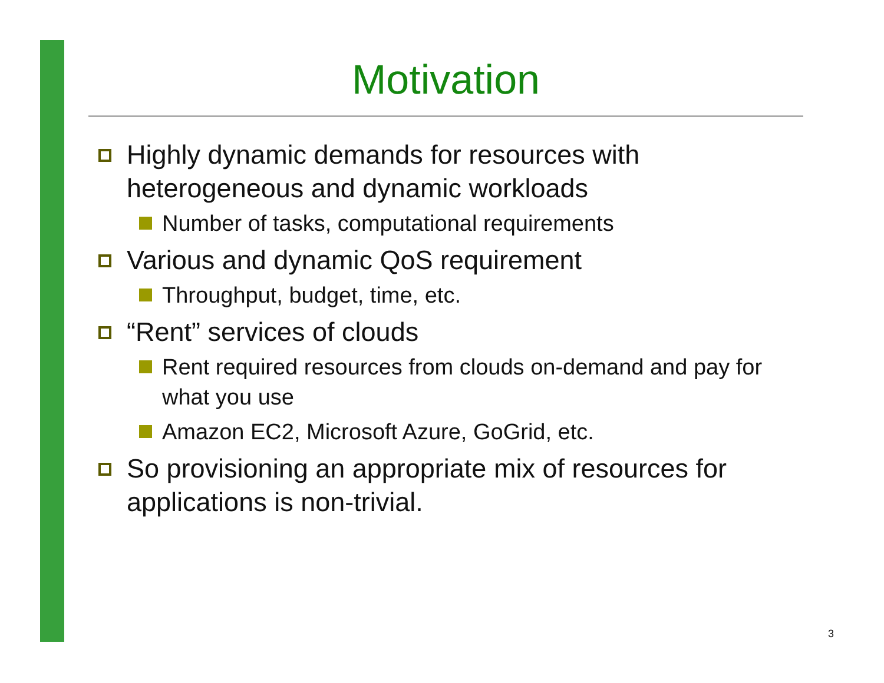Motivation
Highly dynamic demands for resources with heterogeneous and dynamic workloads
Number of tasks, computational requirements
Various and dynamic QoS requirement
Throughput, budget, time, etc.
“Rent” services of clouds
Rent required resources from clouds on-demand and pay for what you use
Amazon EC2, Microsoft Azure, GoGrid, etc.
So provisioning an appropriate mix of resources for applications is non-trivial.
3